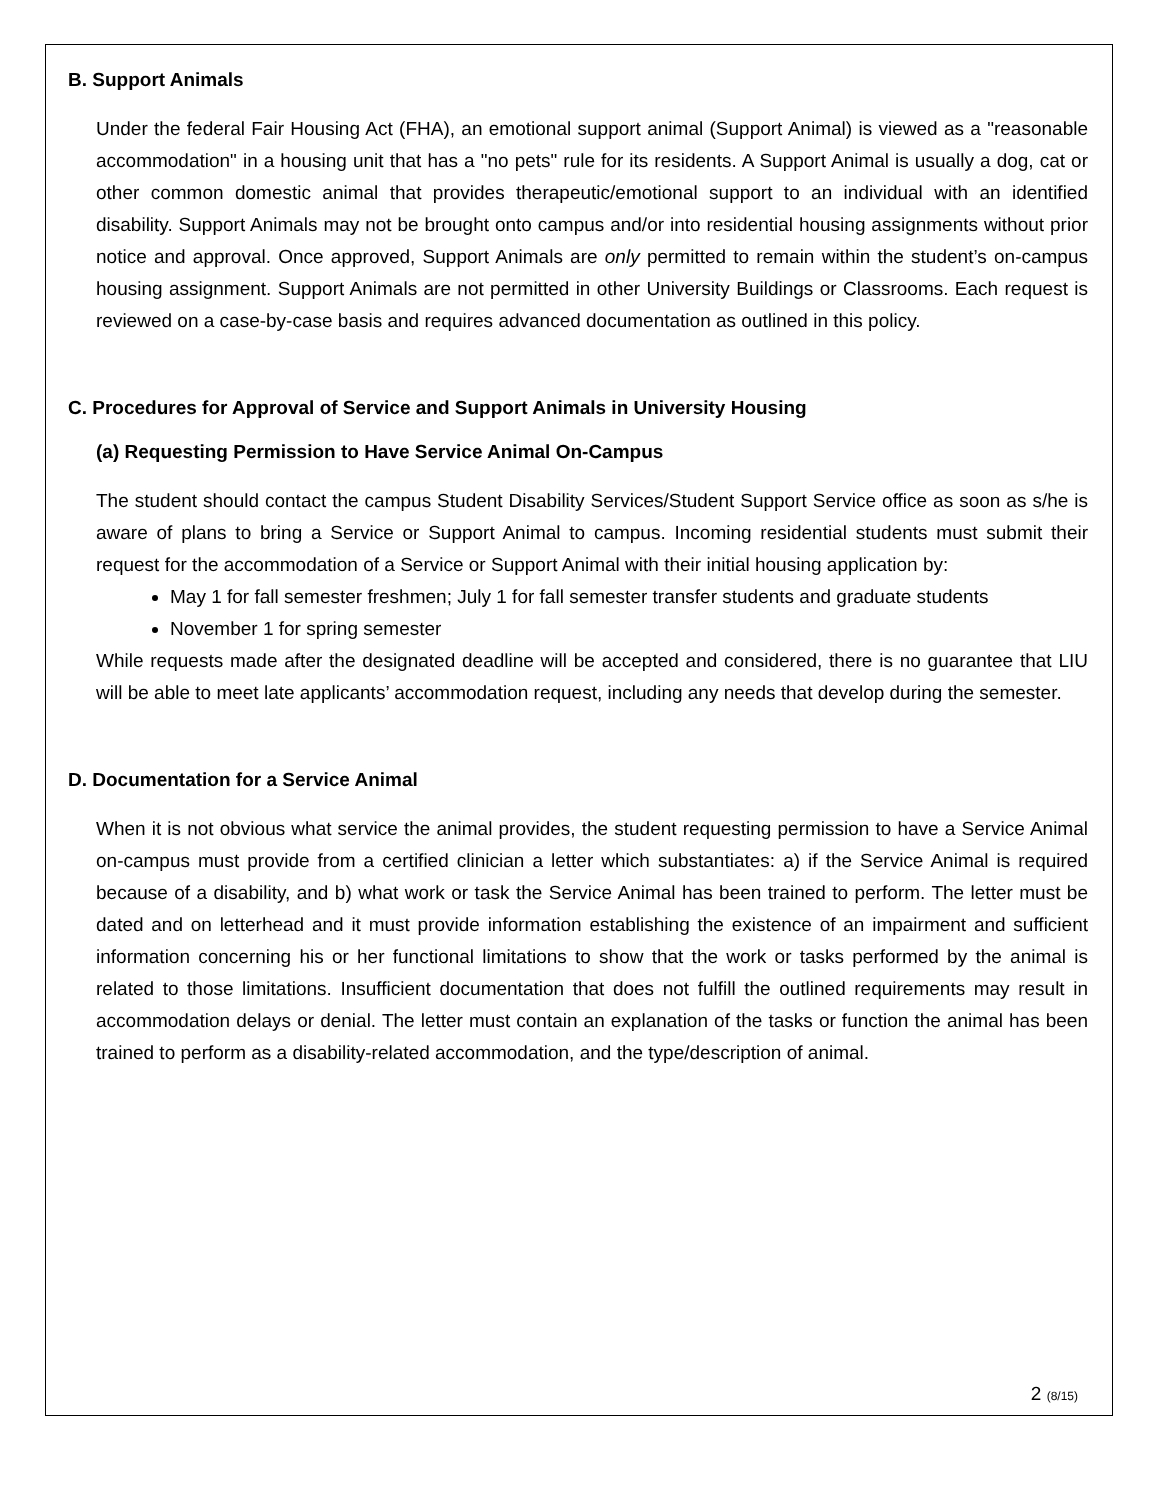B. Support Animals
Under the federal Fair Housing Act (FHA), an emotional support animal (Support Animal) is viewed as a "reasonable accommodation" in a housing unit that has a "no pets" rule for its residents. A Support Animal is usually a dog, cat or other common domestic animal that provides therapeutic/emotional support to an individual with an identified disability. Support Animals may not be brought onto campus and/or into residential housing assignments without prior notice and approval. Once approved, Support Animals are only permitted to remain within the student’s on-campus housing assignment. Support Animals are not permitted in other University Buildings or Classrooms. Each request is reviewed on a case-by-case basis and requires advanced documentation as outlined in this policy.
C. Procedures for Approval of Service and Support Animals in University Housing
(a) Requesting Permission to Have Service Animal On-Campus
The student should contact the campus Student Disability Services/Student Support Service office as soon as s/he is aware of plans to bring a Service or Support Animal to campus. Incoming residential students must submit their request for the accommodation of a Service or Support Animal with their initial housing application by:
May 1 for fall semester freshmen; July 1 for fall semester transfer students and graduate students
November 1 for spring semester
While requests made after the designated deadline will be accepted and considered, there is no guarantee that LIU will be able to meet late applicants’ accommodation request, including any needs that develop during the semester.
D. Documentation for a Service Animal
When it is not obvious what service the animal provides, the student requesting permission to have a Service Animal on-campus must provide from a certified clinician a letter which substantiates: a) if the Service Animal is required because of a disability, and b) what work or task the Service Animal has been trained to perform. The letter must be dated and on letterhead and it must provide information establishing the existence of an impairment and sufficient information concerning his or her functional limitations to show that the work or tasks performed by the animal is related to those limitations. Insufficient documentation that does not fulfill the outlined requirements may result in accommodation delays or denial. The letter must contain an explanation of the tasks or function the animal has been trained to perform as a disability-related accommodation, and the type/description of animal.
2 (8/15)